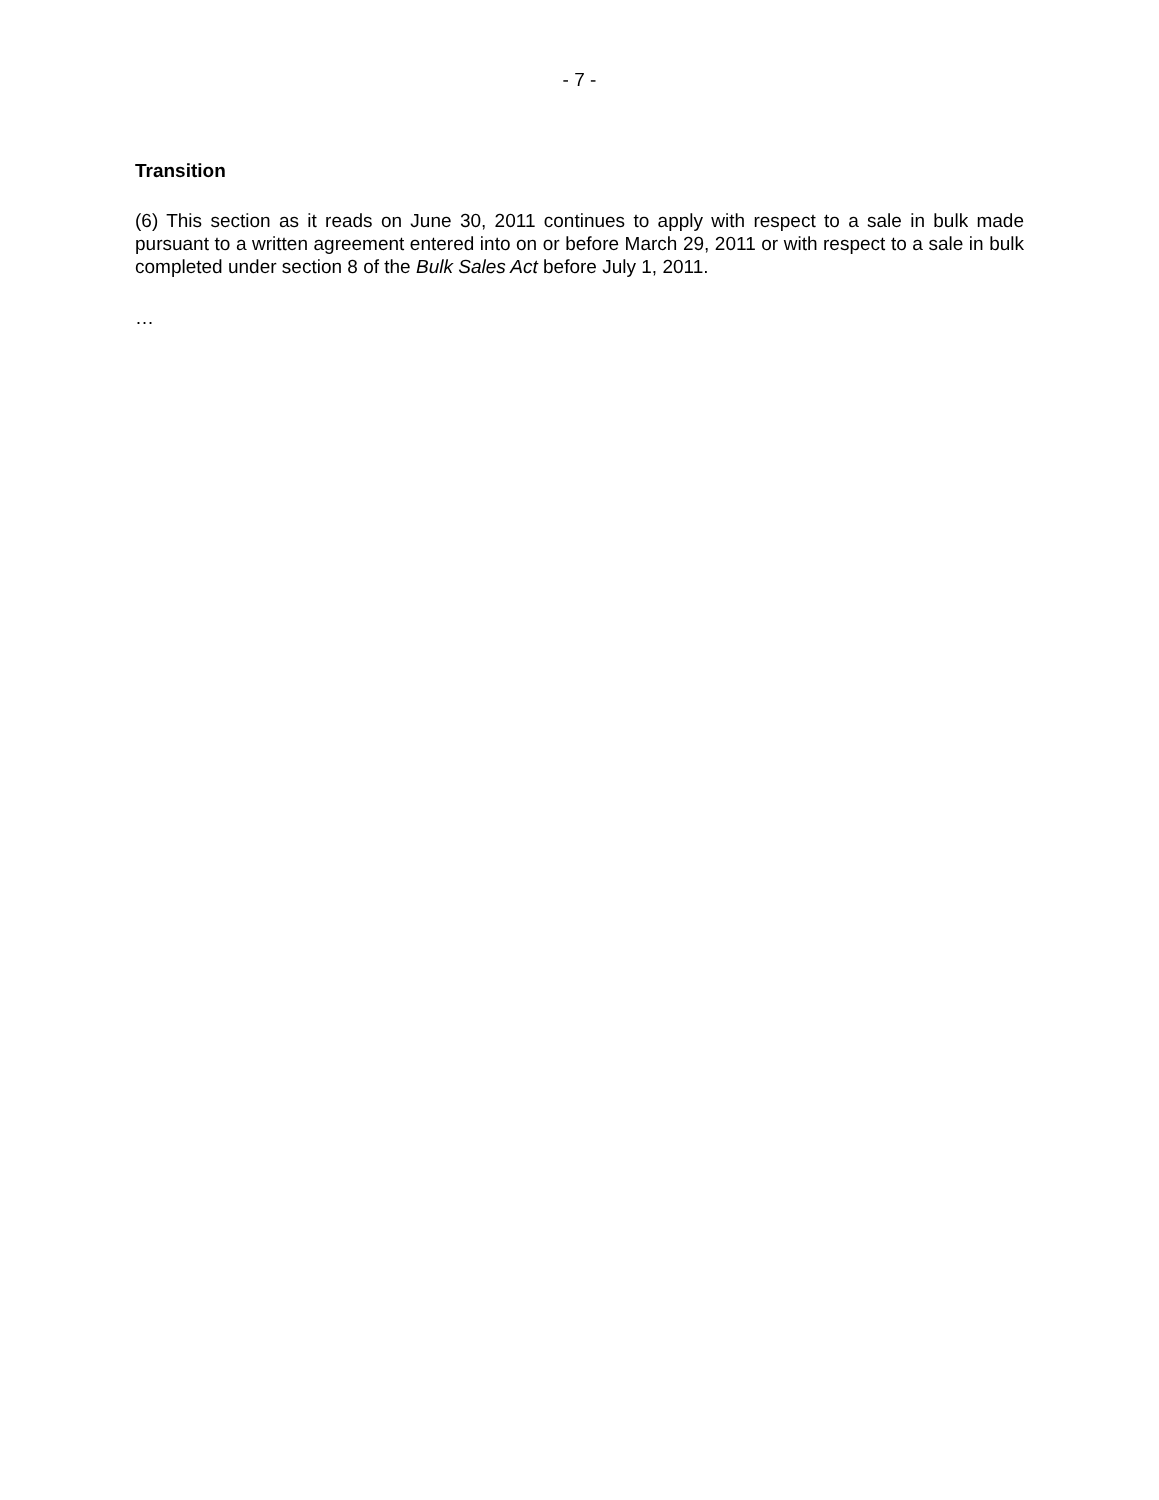- 7 -
Transition
(6) This section as it reads on June 30, 2011 continues to apply with respect to a sale in bulk made pursuant to a written agreement entered into on or before March 29, 2011 or with respect to a sale in bulk completed under section 8 of the Bulk Sales Act before July 1, 2011.
…